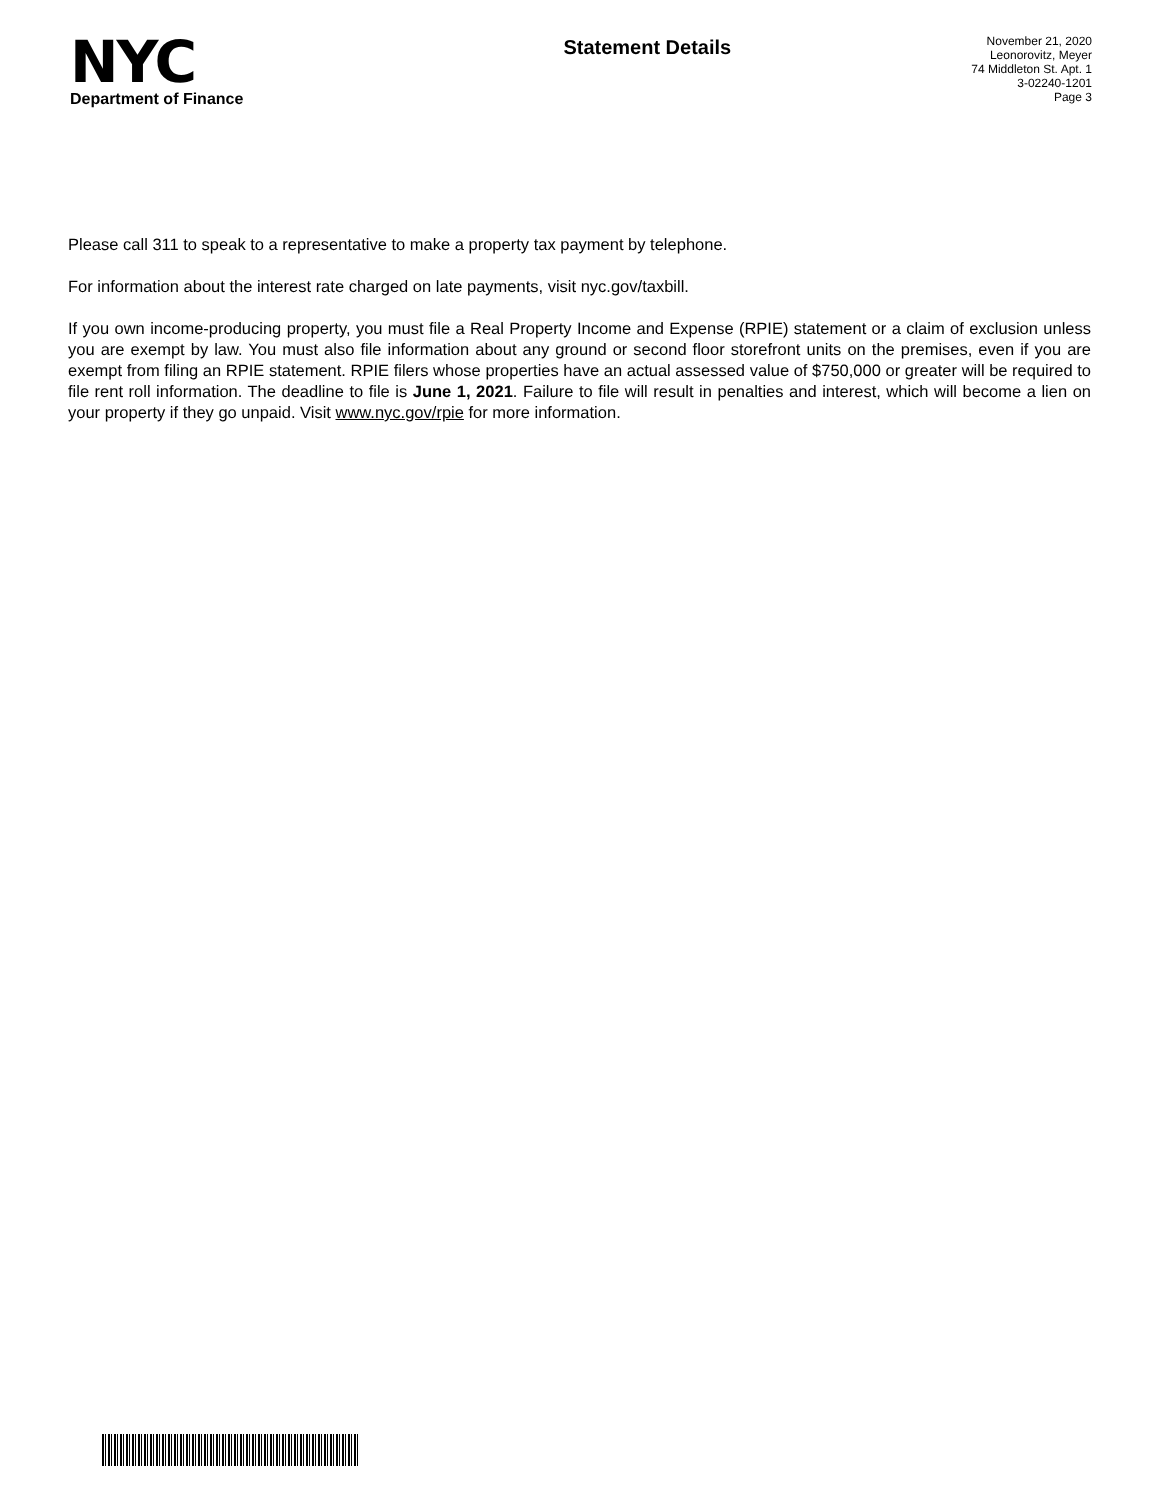NYC
Department of Finance
Statement Details
November 21, 2020
Leonorovitz, Meyer
74 Middleton St. Apt. 1
3-02240-1201
Page 3
Please call 311 to speak to a representative to make a property tax payment by telephone.
For information about the interest rate charged on late payments, visit nyc.gov/taxbill.
If you own income-producing property, you must file a Real Property Income and Expense (RPIE) statement or a claim of exclusion unless you are exempt by law. You must also file information about any ground or second floor storefront units on the premises, even if you are exempt from filing an RPIE statement. RPIE filers whose properties have an actual assessed value of $750,000 or greater will be required to file rent roll information. The deadline to file is June 1, 2021. Failure to file will result in penalties and interest, which will become a lien on your property if they go unpaid. Visit www.nyc.gov/rpie for more information.